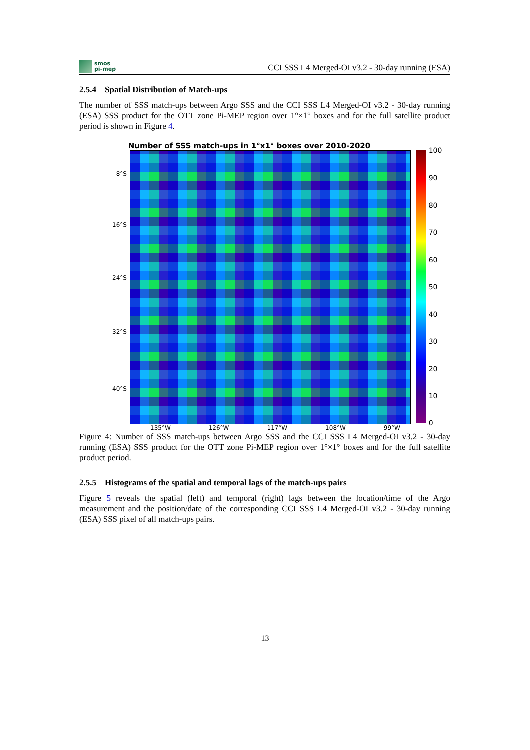smos
pi-mep
CCI SSS L4 Merged-OI v3.2 - 30-day running (ESA)
2.5.4 Spatial Distribution of Match-ups
The number of SSS match-ups between Argo SSS and the CCI SSS L4 Merged-OI v3.2 - 30-day running (ESA) SSS product for the OTT zone Pi-MEP region over 1°×1° boxes and for the full satellite product period is shown in Figure 4.
Number of SSS match-ups in 1°x1° boxes over 2010-2020
8°S
16°S
24°S
32°S
40°S
100
90
80
70
60
50
40
30
20
10
0
135°W 126°W 117°W 108°W 99°W
Figure 4: Number of SSS match-ups between Argo SSS and the CCI SSS L4 Merged-OI v3.2 - 30-day running (ESA) SSS product for the OTT zone Pi-MEP region over 1°×1° boxes and for the full satellite product period.
2.5.5 Histograms of the spatial and temporal lags of the match-ups pairs
Figure 5 reveals the spatial (left) and temporal (right) lags between the location/time of the Argo measurement and the position/date of the corresponding CCI SSS L4 Merged-OI v3.2 - 30-day running (ESA) SSS pixel of all match-ups pairs.
13